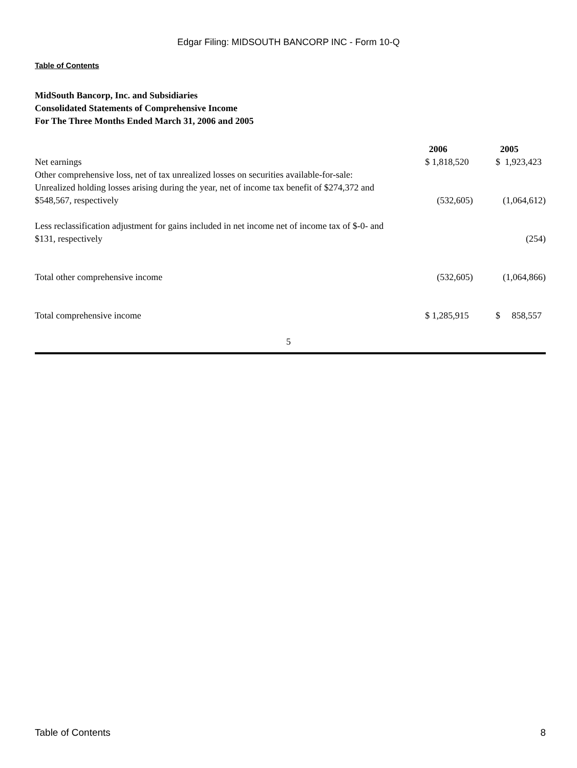Edgar Filing: MIDSOUTH BANCORP INC - Form 10-Q
Table of Contents
MidSouth Bancorp, Inc. and Subsidiaries
Consolidated Statements of Comprehensive Income
For The Three Months Ended March 31, 2006 and 2005
| | 2006 | 2005 |
| Net earnings | $ 1,818,520 | $ 1,923,423 |
| Other comprehensive loss, net of tax unrealized losses on securities available-for-sale: | | |
| Unrealized holding losses arising during the year, net of income tax benefit of $274,372 and $548,567, respectively | (532,605) | (1,064,612) |
| Less reclassification adjustment for gains included in net income net of income tax of $-0- and $131, respectively | | (254) |
| Total other comprehensive income | (532,605) | (1,064,866) |
| Total comprehensive income | $ 1,285,915 | $ 858,557 |
5
Table of Contents 8